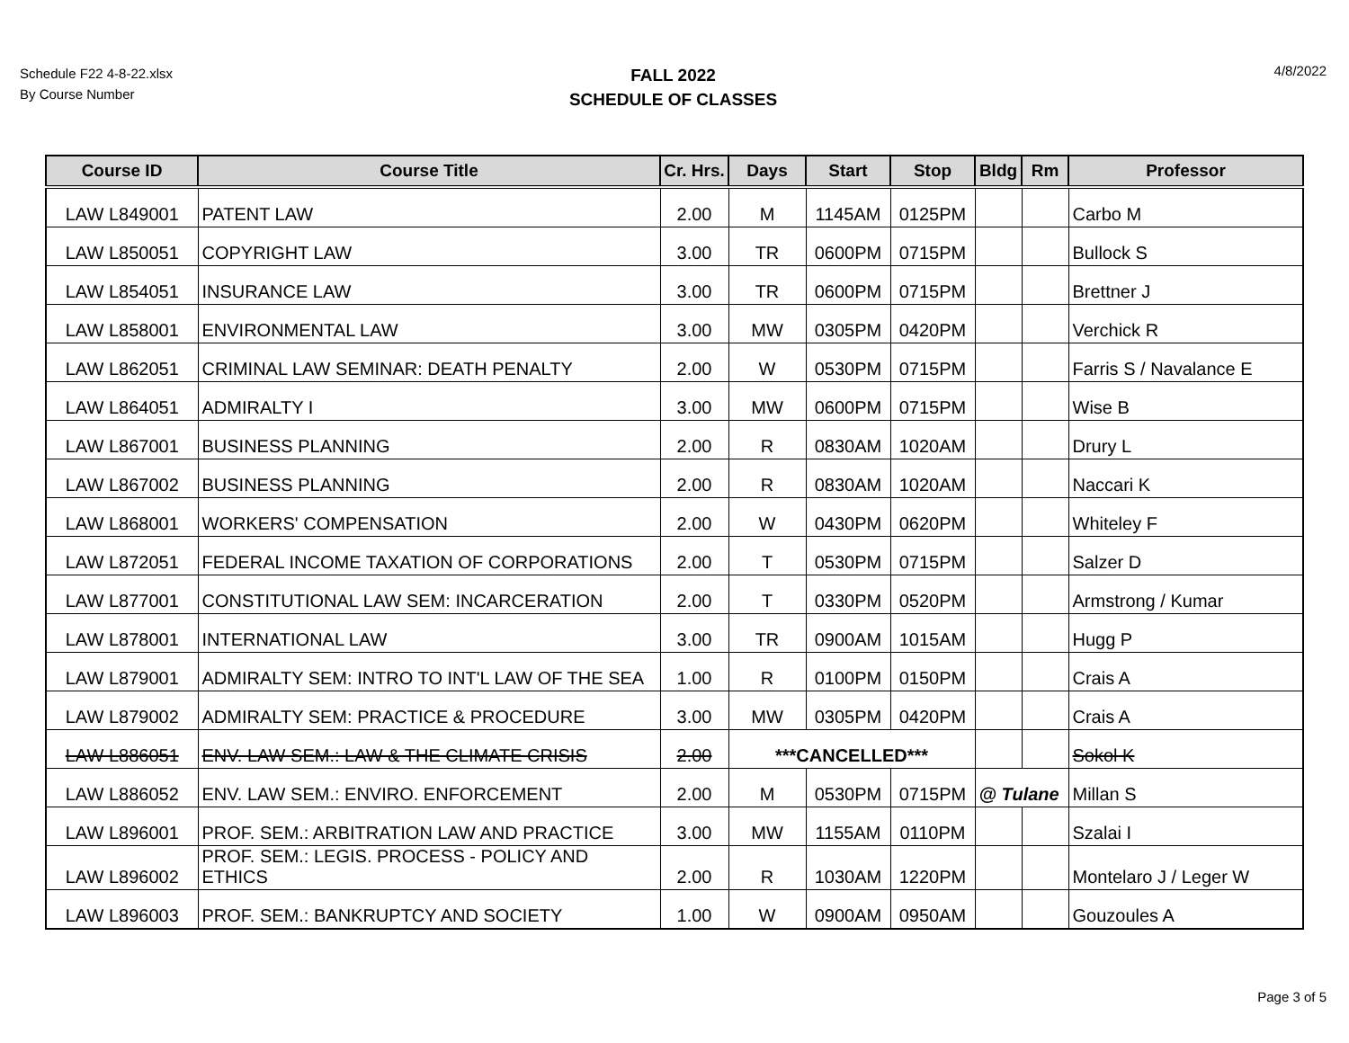Schedule F22 4-8-22.xlsx
By Course Number
FALL 2022
SCHEDULE OF CLASSES
4/8/2022
| Course ID | Course Title | Cr. Hrs. | Days | Start | Stop | Bldg | Rm | Professor |
| --- | --- | --- | --- | --- | --- | --- | --- | --- |
| LAW L849001 | PATENT LAW | 2.00 | M | 1145AM | 0125PM | | | Carbo M |
| LAW L850051 | COPYRIGHT LAW | 3.00 | TR | 0600PM | 0715PM | | | Bullock S |
| LAW L854051 | INSURANCE LAW | 3.00 | TR | 0600PM | 0715PM | | | Brettner J |
| LAW L858001 | ENVIRONMENTAL LAW | 3.00 | MW | 0305PM | 0420PM | | | Verchick R |
| LAW L862051 | CRIMINAL LAW SEMINAR: DEATH PENALTY | 2.00 | W | 0530PM | 0715PM | | | Farris S / Navalance E |
| LAW L864051 | ADMIRALTY I | 3.00 | MW | 0600PM | 0715PM | | | Wise B |
| LAW L867001 | BUSINESS PLANNING | 2.00 | R | 0830AM | 1020AM | | | Drury L |
| LAW L867002 | BUSINESS PLANNING | 2.00 | R | 0830AM | 1020AM | | | Naccari K |
| LAW L868001 | WORKERS' COMPENSATION | 2.00 | W | 0430PM | 0620PM | | | Whiteley F |
| LAW L872051 | FEDERAL INCOME TAXATION OF CORPORATIONS | 2.00 | T | 0530PM | 0715PM | | | Salzer D |
| LAW L877001 | CONSTITUTIONAL LAW SEM: INCARCERATION | 2.00 | T | 0330PM | 0520PM | | | Armstrong / Kumar |
| LAW L878001 | INTERNATIONAL LAW | 3.00 | TR | 0900AM | 1015AM | | | Hugg P |
| LAW L879001 | ADMIRALTY SEM: INTRO TO INT'L LAW OF THE SEA | 1.00 | R | 0100PM | 0150PM | | | Crais A |
| LAW L879002 | ADMIRALTY SEM: PRACTICE & PROCEDURE | 3.00 | MW | 0305PM | 0420PM | | | Crais A |
| LAW L886051 | ENV. LAW SEM.: LAW & THE CLIMATE CRISIS | 2.00 | ***CANCELLED*** | | | | | Sokol K |
| LAW L886052 | ENV. LAW SEM.: ENVIRO. ENFORCEMENT | 2.00 | M | 0530PM | 0715PM | @ Tulane | | Millan S |
| LAW L896001 | PROF. SEM.: ARBITRATION LAW AND PRACTICE | 3.00 | MW | 1155AM | 0110PM | | | Szalai I |
| LAW L896002 | PROF. SEM.: LEGIS. PROCESS - POLICY AND ETHICS | 2.00 | R | 1030AM | 1220PM | | | Montelaro J / Leger W |
| LAW L896003 | PROF. SEM.: BANKRUPTCY AND SOCIETY | 1.00 | W | 0900AM | 0950AM | | | Gouzoules A |
Page 3 of 5